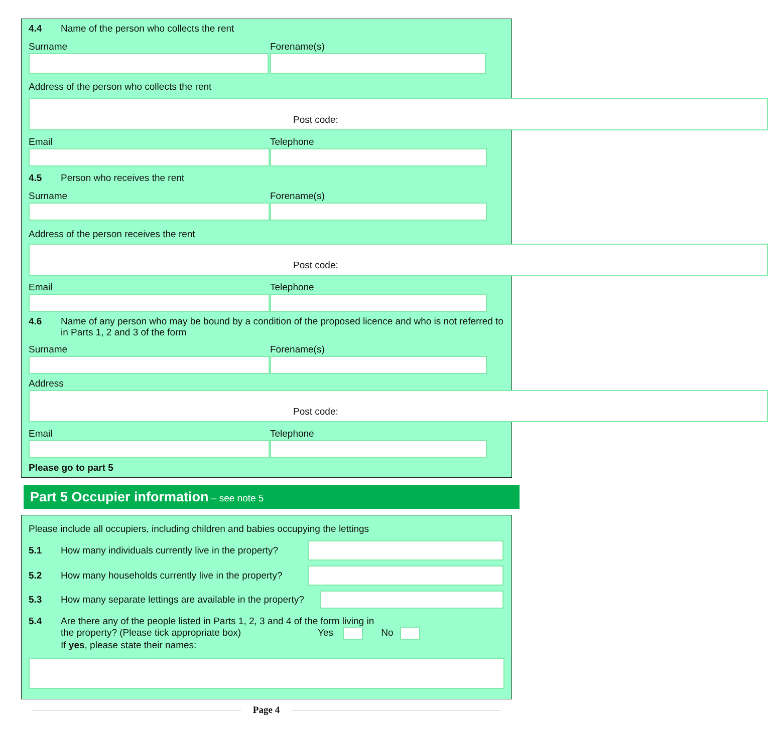4.4 Name of the person who collects the rent
Surname Forename(s)
Address of the person who collects the rent
Post code:
Email Telephone
4.5 Person who receives the rent
Surname Forename(s)
Address of the person receives the rent
Post code:
Email Telephone
4.6 Name of any person who may be bound by a condition of the proposed licence and who is not referred to in Parts 1, 2 and 3 of the form
Surname Forename(s)
Address
Post code:
Email Telephone
Please go to part 5
Part 5 Occupier information – see note 5
Please include all occupiers, including children and babies occupying the lettings
5.1 How many individuals currently live in the property?
5.2 How many households currently live in the property?
5.3 How many separate lettings are available in the property?
5.4 Are there any of the people listed in Parts 1, 2, 3 and 4 of the form living in
the property? (Please tick appropriate box) Yes No
If yes, please state their names:
Page 4